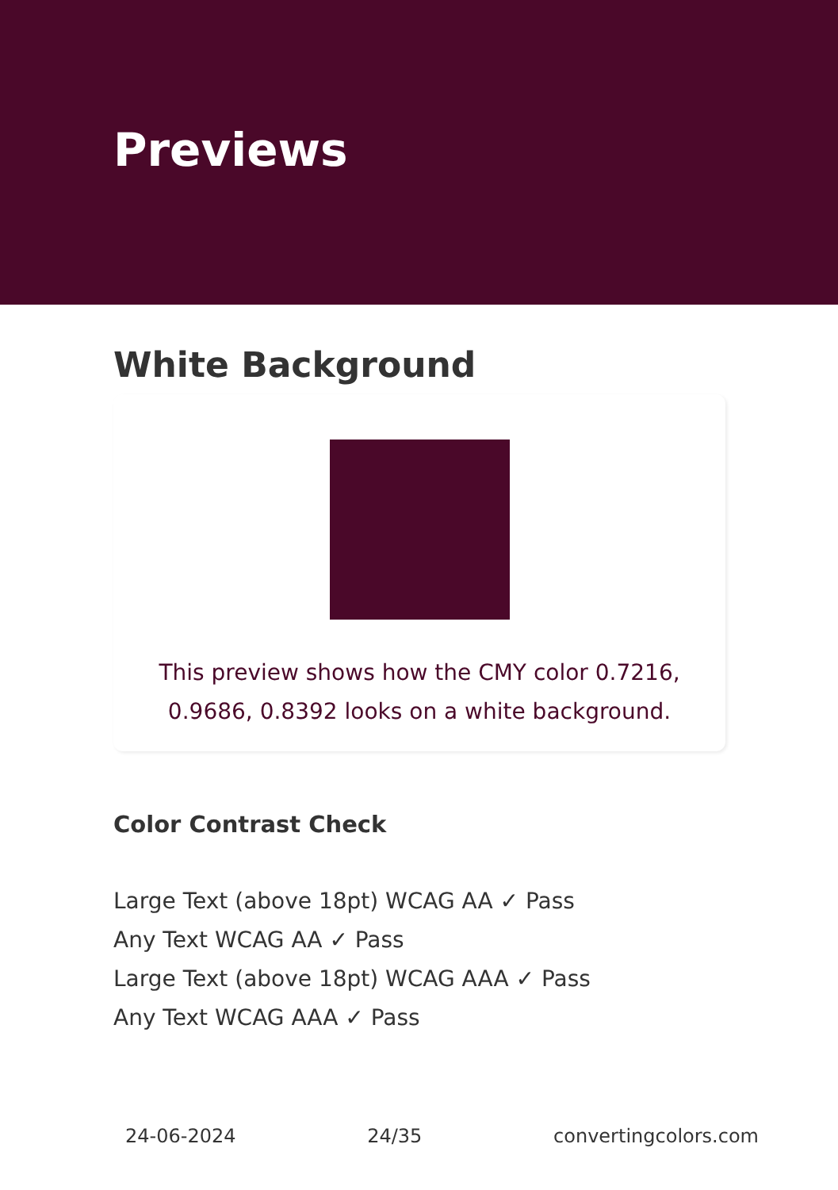Previews
White Background
This preview shows how the CMY color 0.7216, 0.9686, 0.8392 looks on a white background.
Color Contrast Check
Large Text (above 18pt) WCAG AA ✓ Pass
Any Text WCAG AA ✓ Pass
Large Text (above 18pt) WCAG AAA ✓ Pass
Any Text WCAG AAA ✓ Pass
24-06-2024 24/35 convertingcolors.com